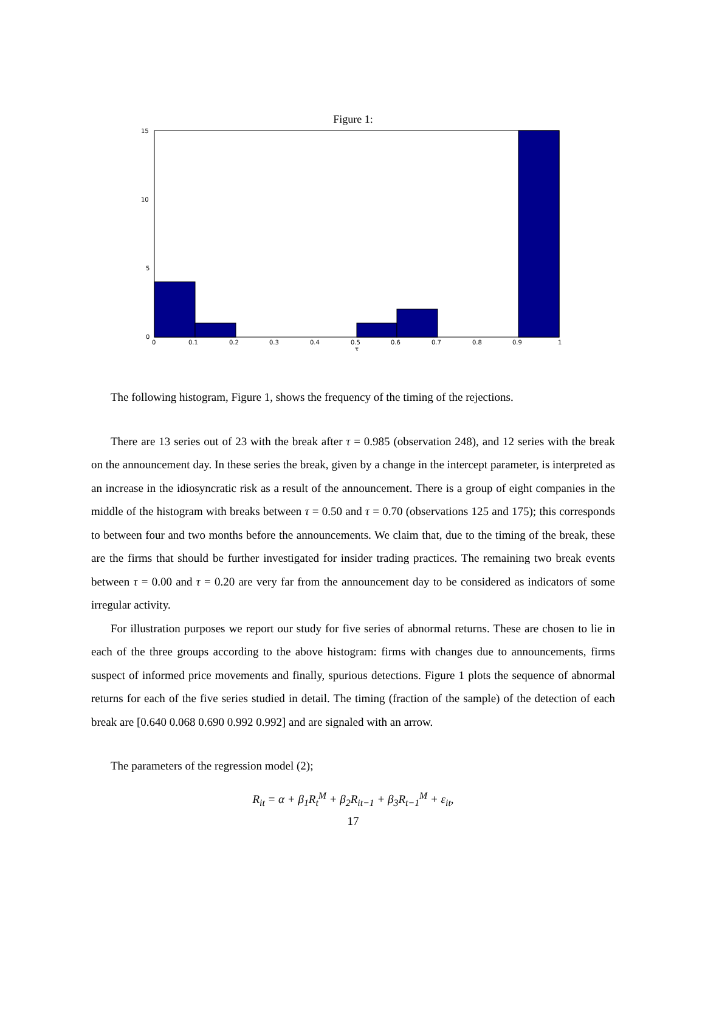Figure 1:
15
10
5
0
0
0.1
0.2
0.3
0.4
0.5
0.6
0.7
0.8
0.9
1
τ
The following histogram, Figure 1, shows the frequency of the timing of the rejections.
There are 13 series out of 23 with the break after τ = 0.985 (observation 248), and 12 series with the break on the announcement day. In these series the break, given by a change in the intercept parameter, is interpreted as an increase in the idiosyncratic risk as a result of the announcement. There is a group of eight companies in the middle of the histogram with breaks between τ = 0.50 and τ = 0.70 (observations 125 and 175); this corresponds to between four and two months before the announcements. We claim that, due to the timing of the break, these are the firms that should be further investigated for insider trading practices. The remaining two break events between τ = 0.00 and τ = 0.20 are very far from the announcement day to be considered as indicators of some irregular activity.
For illustration purposes we report our study for five series of abnormal returns. These are chosen to lie in each of the three groups according to the above histogram: firms with changes due to announcements, firms suspect of informed price movements and finally, spurious detections. Figure 1 plots the sequence of abnormal returns for each of the five series studied in detail. The timing (fraction of the sample) of the detection of each break are [0.640 0.068 0.690 0.992 0.992] and are signaled with an arrow.
The parameters of the regression model (2);
R<sub>it</sub> = α + β<sub>1</sub>R<sub>t</sub><sup>M</sup> + β<sub>2</sub>R<sub>it−1</sub> + β<sub>3</sub>R<sub>t−1</sub><sup>M</sup> + ε<sub>it</sub>,
17